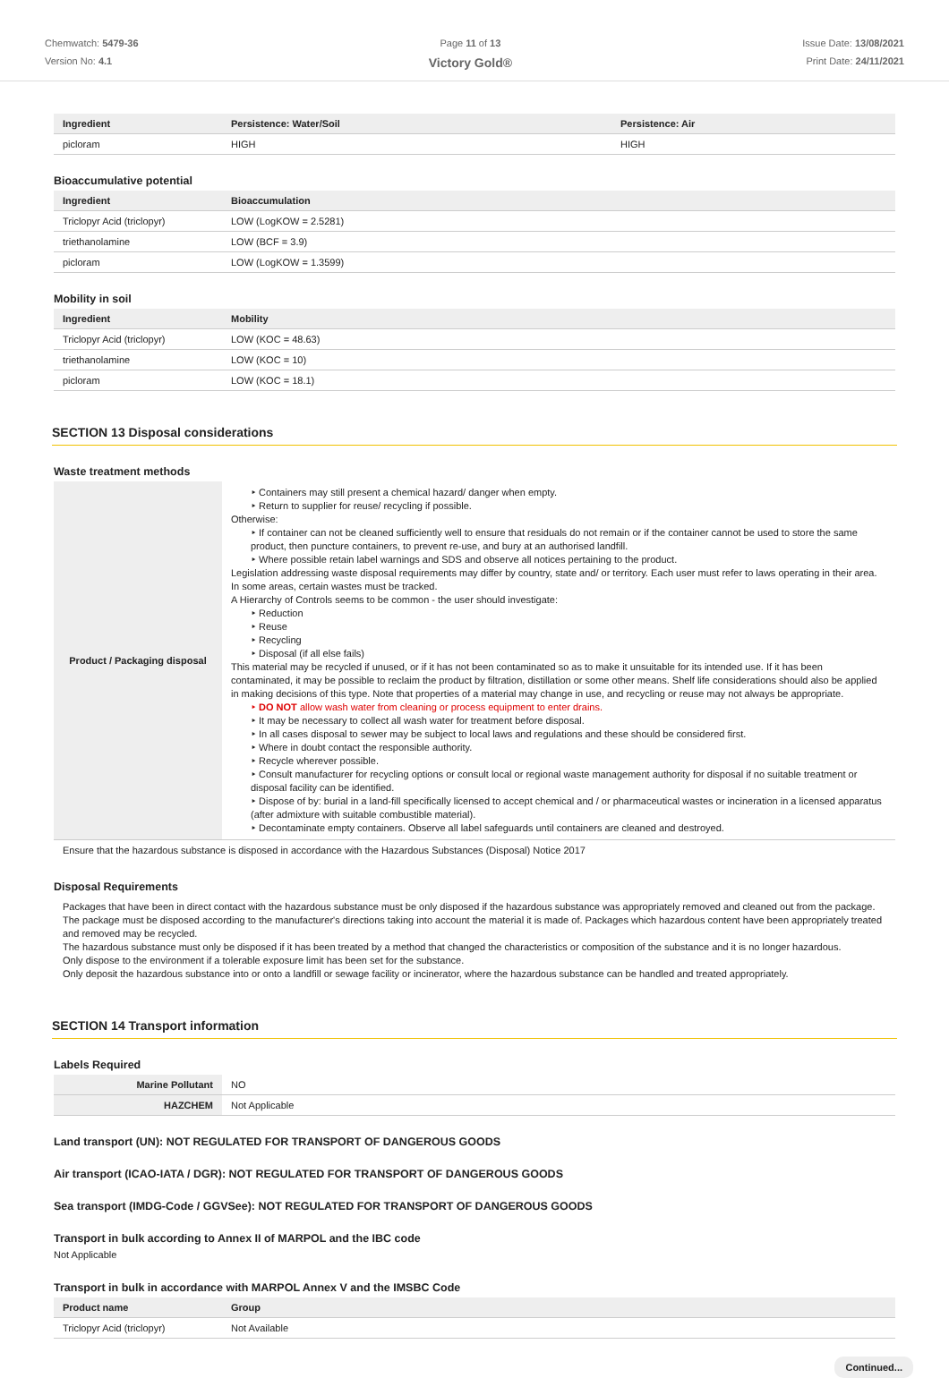Chemwatch: 5479-36
Version No: 4.1
Page 11 of 13
Victory Gold®
Issue Date: 13/08/2021
Print Date: 24/11/2021
| Ingredient | Persistence: Water/Soil | Persistence: Air |
| --- | --- | --- |
| picloram | HIGH | HIGH |
Bioaccumulative potential
| Ingredient | Bioaccumulation |
| --- | --- |
| Triclopyr Acid (triclopyr) | LOW (LogKOW = 2.5281) |
| triethanolamine | LOW (BCF = 3.9) |
| picloram | LOW (LogKOW = 1.3599) |
Mobility in soil
| Ingredient | Mobility |
| --- | --- |
| Triclopyr Acid (triclopyr) | LOW (KOC = 48.63) |
| triethanolamine | LOW (KOC = 10) |
| picloram | LOW (KOC = 18.1) |
SECTION 13 Disposal considerations
Waste treatment methods
| Product / Packaging disposal | ‣ Containers may still present a chemical hazard/ danger when empty. ‣ Return to supplier for reuse/ recycling if possible. Otherwise: ‣ If container can not be cleaned sufficiently well to ensure that residuals do not remain or if the container cannot be used to store the same product, then puncture containers, to prevent re-use, and bury at an authorised landfill. ‣ Where possible retain label warnings and SDS and observe all notices pertaining to the product. Legislation addressing waste disposal requirements may differ by country, state and/ or territory. Each user must refer to laws operating in their area. In some areas, certain wastes must be tracked. A Hierarchy of Controls seems to be common - the user should investigate: ‣ Reduction ‣ Reuse ‣ Recycling ‣ Disposal (if all else fails) This material may be recycled if unused, or if it has not been contaminated so as to make it unsuitable for its intended use. If it has been contaminated, it may be possible to reclaim the product by filtration, distillation or some other means. Shelf life considerations should also be applied in making decisions of this type. Note that properties of a material may change in use, and recycling or reuse may not always be appropriate. ‣ DO NOT allow wash water from cleaning or process equipment to enter drains. ‣ It may be necessary to collect all wash water for treatment before disposal. ‣ In all cases disposal to sewer may be subject to local laws and regulations and these should be considered first. ‣ Where in doubt contact the responsible authority. ‣ Recycle wherever possible. ‣ Consult manufacturer for recycling options or consult local or regional waste management authority for disposal if no suitable treatment or disposal facility can be identified. ‣ Dispose of by: burial in a land-fill specifically licensed to accept chemical and / or pharmaceutical wastes or incineration in a licensed apparatus (after admixture with suitable combustible material). ‣ Decontaminate empty containers. Observe all label safeguards until containers are cleaned and destroyed. |
Ensure that the hazardous substance is disposed in accordance with the Hazardous Substances (Disposal) Notice 2017
Disposal Requirements
Packages that have been in direct contact with the hazardous substance must be only disposed if the hazardous substance was appropriately removed and cleaned out from the package. The package must be disposed according to the manufacturer's directions taking into account the material it is made of. Packages which hazardous content have been appropriately treated and removed may be recycled.
The hazardous substance must only be disposed if it has been treated by a method that changed the characteristics or composition of the substance and it is no longer hazardous.
Only dispose to the environment if a tolerable exposure limit has been set for the substance.
Only deposit the hazardous substance into or onto a landfill or sewage facility or incinerator, where the hazardous substance can be handled and treated appropriately.
SECTION 14 Transport information
Labels Required
| Marine Pollutant | NO |
| HAZCHEM | Not Applicable |
Land transport (UN): NOT REGULATED FOR TRANSPORT OF DANGEROUS GOODS
Air transport (ICAO-IATA / DGR): NOT REGULATED FOR TRANSPORT OF DANGEROUS GOODS
Sea transport (IMDG-Code / GGVSee): NOT REGULATED FOR TRANSPORT OF DANGEROUS GOODS
Transport in bulk according to Annex II of MARPOL and the IBC code
Not Applicable
Transport in bulk in accordance with MARPOL Annex V and the IMSBC Code
| Product name | Group |
| --- | --- |
| Triclopyr Acid (triclopyr) | Not Available |
Continued...